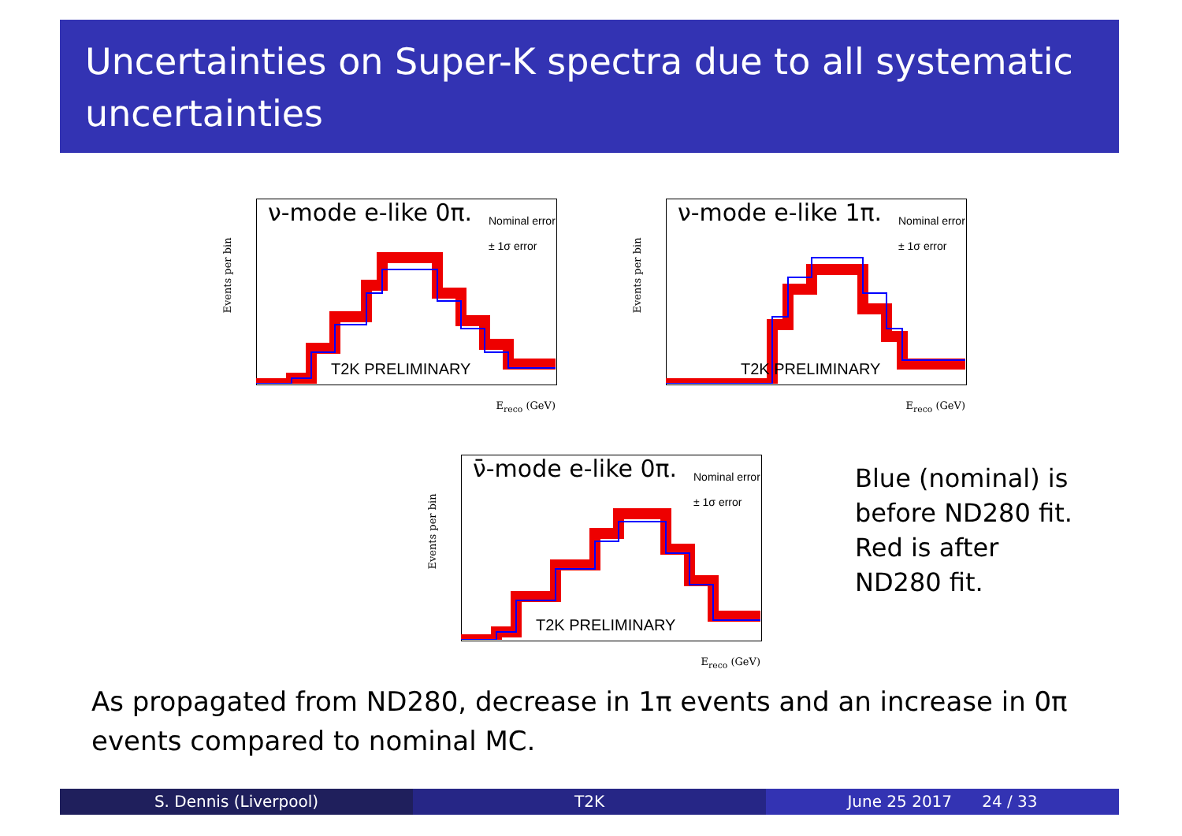Uncertainties on Super-K spectra due to all systematic uncertainties
ν-mode e-like 0π.
Nominal error
± 1σ error
T2K PRELIMINARY
E<sub>reco</sub> (GeV)
Events per bin
ν-mode e-like 1π.
Nominal error
± 1σ error
T2K PRELIMINARY
E<sub>reco</sub> (GeV)
Events per bin
ν̄-mode e-like 0π.
Nominal error
± 1σ error
T2K PRELIMINARY
E<sub>reco</sub> (GeV)
Events per bin
Blue (nominal) is
before ND280 fit.
Red is after
ND280 fit.
As propagated from ND280, decrease in 1π events and an increase in 0π events compared to nominal MC.
S. Dennis (Liverpool) T2K June 25 2017 24 / 33